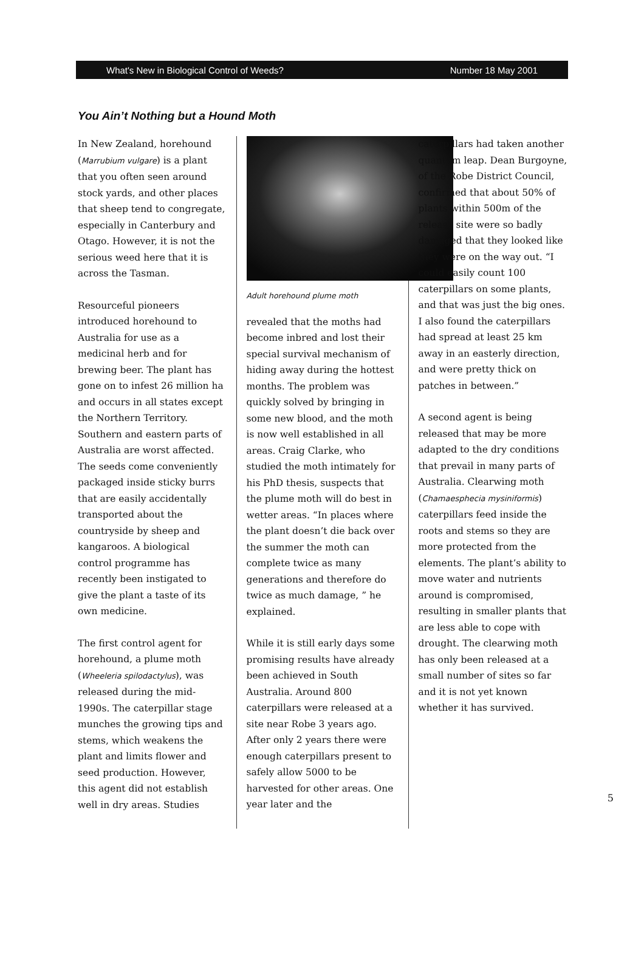What's New in Biological Control of Weeds? Number 18 May 2001
You Ain’t Nothing but a Hound Moth
In New Zealand, horehound (Marrubium vulgare) is a plant that you often seen around stock yards, and other places that sheep tend to congregate, especially in Canterbury and Otago. However, it is not the serious weed here that it is across the Tasman.
Resourceful pioneers introduced horehound to Australia for use as a medicinal herb and for brewing beer. The plant has gone on to infest 26 million ha and occurs in all states except the Northern Territory. Southern and eastern parts of Australia are worst affected. The seeds come conveniently packaged inside sticky burrs that are easily accidentally transported about the countryside by sheep and kangaroos. A biological control programme has recently been instigated to give the plant a taste of its own medicine.
The first control agent for horehound, a plume moth (Wheeleria spilodactylus), was released during the mid-1990s. The caterpillar stage munches the growing tips and stems, which weakens the plant and limits flower and seed production. However, this agent did not establish well in dry areas. Studies
Adult horehound plume moth
revealed that the moths had become inbred and lost their special survival mechanism of hiding away during the hottest months. The problem was quickly solved by bringing in some new blood, and the moth is now well established in all areas. Craig Clarke, who studied the moth intimately for his PhD thesis, suspects that the plume moth will do best in wetter areas. “In places where the plant doesn’t die back over the summer the moth can complete twice as many generations and therefore do twice as much damage, ” he explained.
While it is still early days some promising results have already been achieved in South Australia. Around 800 caterpillars were released at a site near Robe 3 years ago. After only 2 years there were enough caterpillars present to safely allow 5000 to be harvested for other areas. One year later and the
caterpillars had taken another quantum leap. Dean Burgoyne, of the Robe District Council, confirmed that about 50% of plants within 500m of the release site were so badly damaged that they looked like they were on the way out. “I could easily count 100 caterpillars on some plants, and that was just the big ones. I also found the caterpillars had spread at least 25 km away in an easterly direction, and were pretty thick on patches in between.”
A second agent is being released that may be more adapted to the dry conditions that prevail in many parts of Australia. Clearwing moth (Chamaesphecia mysiniformis) caterpillars feed inside the roots and stems so they are more protected from the elements. The plant’s ability to move water and nutrients around is compromised, resulting in smaller plants that are less able to cope with drought. The clearwing moth has only been released at a small number of sites so far and it is not yet known whether it has survived.
5